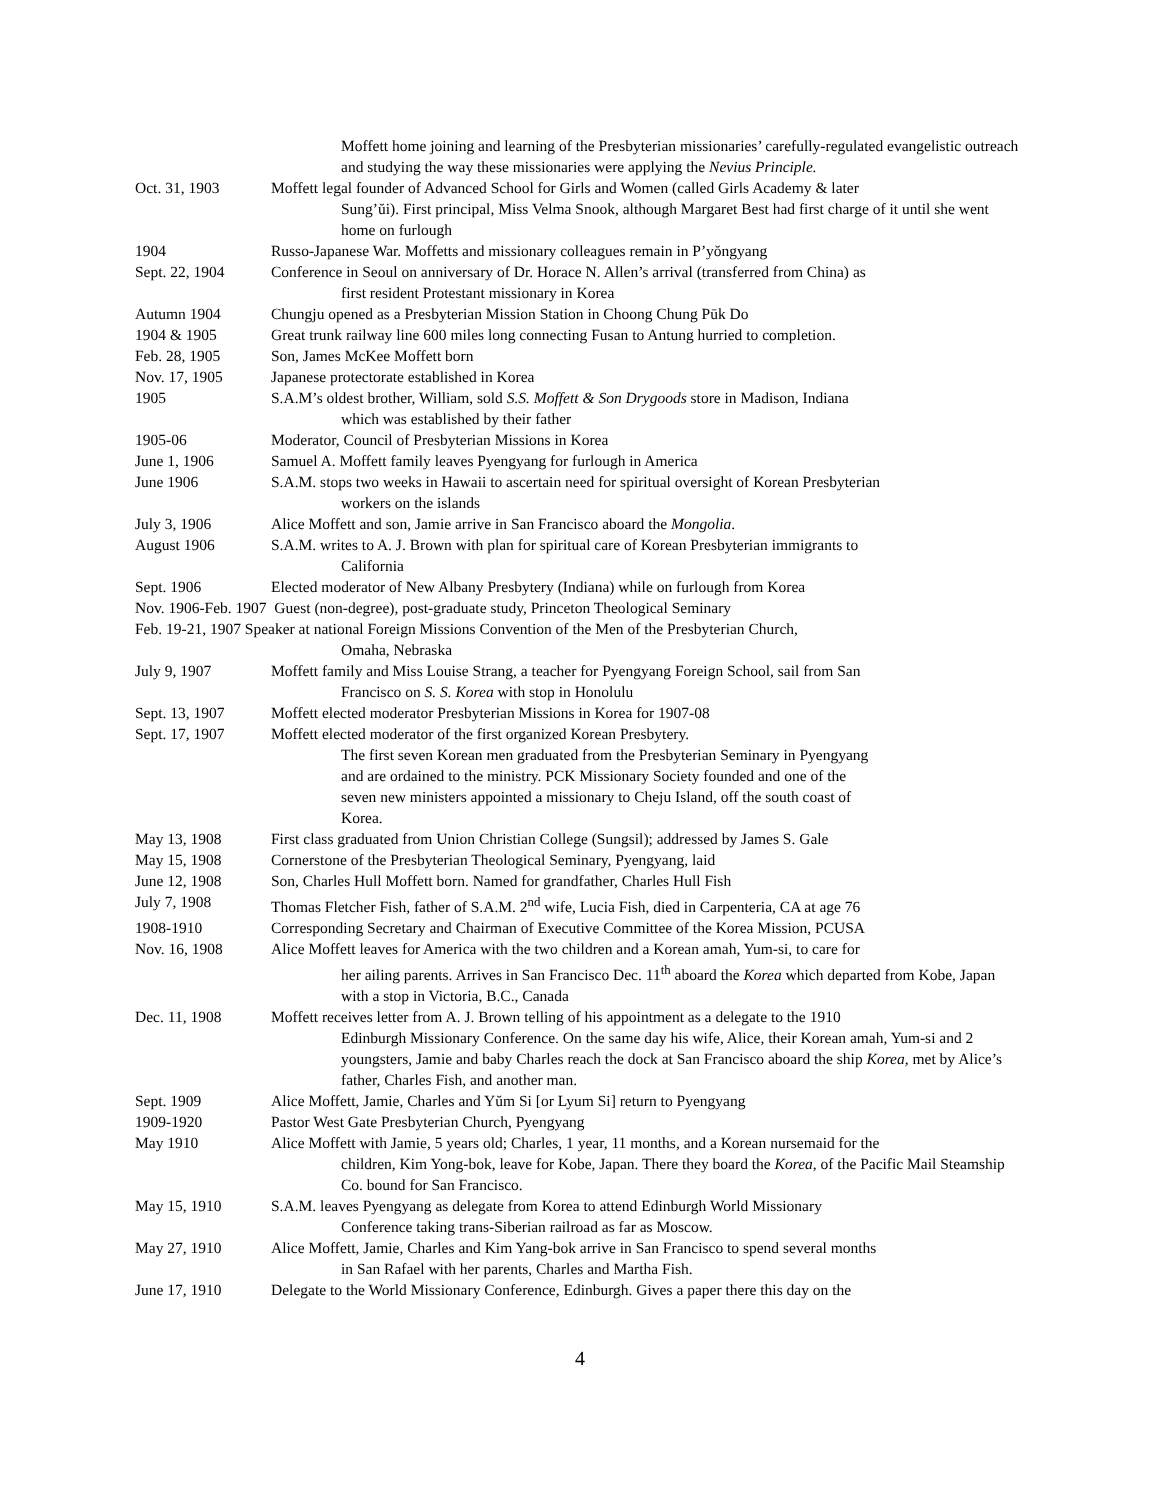Moffett home joining and learning of the Presbyterian missionaries’ carefully-regulated evangelistic outreach and studying the way these missionaries were applying the Nevius Principle.
Oct. 31, 1903 Moffett legal founder of Advanced School for Girls and Women (called Girls Academy & later
Sung’ŭi). First principal, Miss Velma Snook, although Margaret Best had first charge of it until she went home on furlough
1904 Russo-Japanese War. Moffetts and missionary colleagues remain in P’yŏngyang
Sept. 22, 1904 Conference in Seoul on anniversary of Dr. Horace N. Allen’s arrival (transferred from China) as
first resident Protestant missionary in Korea
Autumn 1904 Chungju opened as a Presbyterian Mission Station in Choong Chung Pūk Do
1904 & 1905 Great trunk railway line 600 miles long connecting Fusan to Antung hurried to completion.
Feb. 28, 1905 Son, James McKee Moffett born
Nov. 17, 1905 Japanese protectorate established in Korea
1905 S.A.M’s oldest brother, William, sold S.S. Moffett & Son Drygoods store in Madison, Indiana
which was established by their father
1905-06 Moderator, Council of Presbyterian Missions in Korea
June 1, 1906 Samuel A. Moffett family leaves Pyengyang for furlough in America
June 1906 S.A.M. stops two weeks in Hawaii to ascertain need for spiritual oversight of Korean Presbyterian
workers on the islands
July 3, 1906 Alice Moffett and son, Jamie arrive in San Francisco aboard the Mongolia.
August 1906 S.A.M. writes to A. J. Brown with plan for spiritual care of Korean Presbyterian immigrants to
California
Sept. 1906 Elected moderator of New Albany Presbytery (Indiana) while on furlough from Korea
Nov. 1906-Feb. 1907 Guest (non-degree), post-graduate study, Princeton Theological Seminary
Feb. 19-21, 1907 Speaker at national Foreign Missions Convention of the Men of the Presbyterian Church,
Omaha, Nebraska
July 9, 1907 Moffett family and Miss Louise Strang, a teacher for Pyengyang Foreign School, sail from San
Francisco on S. S. Korea with stop in Honolulu
Sept. 13, 1907 Moffett elected moderator Presbyterian Missions in Korea for 1907-08
Sept. 17, 1907 Moffett elected moderator of the first organized Korean Presbytery.
The first seven Korean men graduated from the Presbyterian Seminary in Pyengyang and are ordained to the ministry. PCK Missionary Society founded and one of the seven new ministers appointed a missionary to Cheju Island, off the south coast of Korea.
May 13, 1908 First class graduated from Union Christian College (Sungsil); addressed by James S. Gale
May 15, 1908 Cornerstone of the Presbyterian Theological Seminary, Pyengyang, laid
June 12, 1908 Son, Charles Hull Moffett born. Named for grandfather, Charles Hull Fish
July 7, 1908 Thomas Fletcher Fish, father of S.A.M. 2<sup>nd</sup> wife, Lucia Fish, died in Carpenteria, CA at age 76
1908-1910 Corresponding Secretary and Chairman of Executive Committee of the Korea Mission, PCUSA
Nov. 16, 1908 Alice Moffett leaves for America with the two children and a Korean amah, Yum-si, to care for
her ailing parents. Arrives in San Francisco Dec. 11<sup>th</sup> aboard the Korea which departed from Kobe, Japan with a stop in Victoria, B.C., Canada
Dec. 11, 1908 Moffett receives letter from A. J. Brown telling of his appointment as a delegate to the 1910
Edinburgh Missionary Conference. On the same day his wife, Alice, their Korean amah, Yum-si and 2 youngsters, Jamie and baby Charles reach the dock at San Francisco aboard the ship Korea, met by Alice’s father, Charles Fish, and another man.
Sept. 1909 Alice Moffett, Jamie, Charles and Yŭm Si [or Lyum Si] return to Pyengyang
1909-1920 Pastor West Gate Presbyterian Church, Pyengyang
May 1910 Alice Moffett with Jamie, 5 years old; Charles, 1 year, 11 months, and a Korean nursemaid for the
children, Kim Yong-bok, leave for Kobe, Japan. There they board the Korea, of the Pacific Mail Steamship Co. bound for San Francisco.
May 15, 1910 S.A.M. leaves Pyengyang as delegate from Korea to attend Edinburgh World Missionary
Conference taking trans-Siberian railroad as far as Moscow.
May 27, 1910 Alice Moffett, Jamie, Charles and Kim Yang-bok arrive in San Francisco to spend several months
in San Rafael with her parents, Charles and Martha Fish.
June 17, 1910 Delegate to the World Missionary Conference, Edinburgh. Gives a paper there this day on the
4